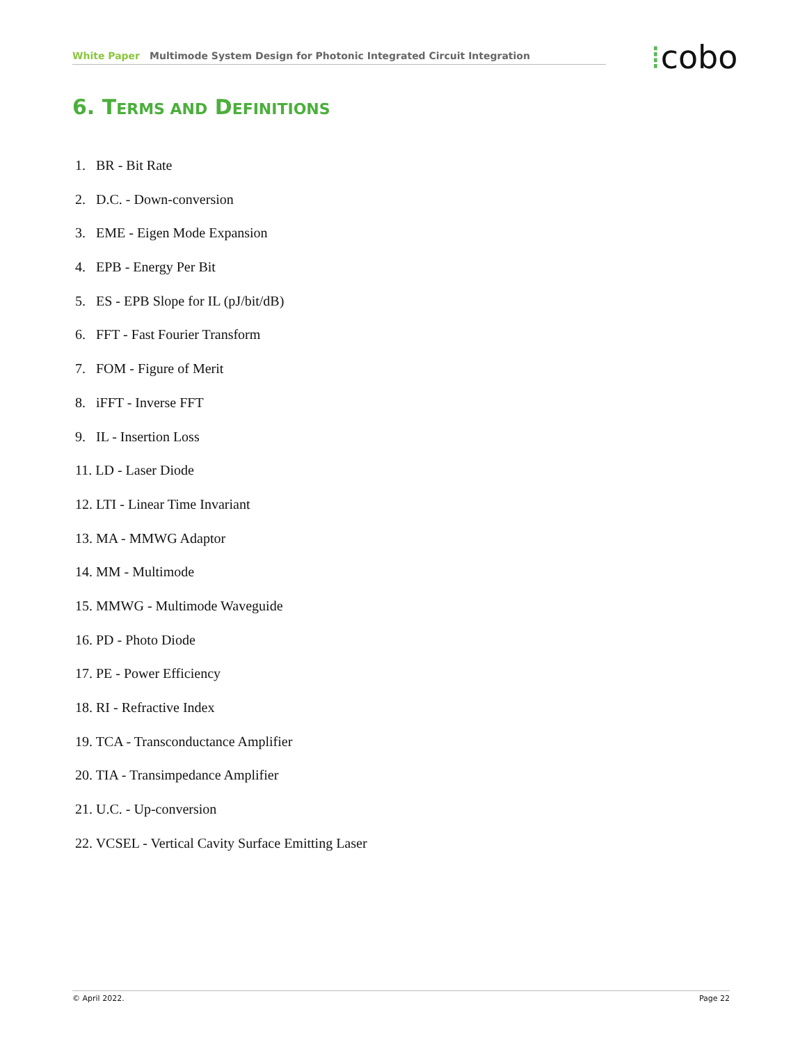White Paper Multimode System Design for Photonic Integrated Circuit Integration ⁞cobo
6. TERMS AND DEFINITIONS
1. BR - Bit Rate
2. D.C. - Down-conversion
3. EME - Eigen Mode Expansion
4. EPB - Energy Per Bit
5. ES - EPB Slope for IL (pJ/bit/dB)
6. FFT - Fast Fourier Transform
7. FOM - Figure of Merit
8. iFFT - Inverse FFT
9. IL - Insertion Loss
11. LD - Laser Diode
12. LTI - Linear Time Invariant
13. MA - MMWG Adaptor
14. MM - Multimode
15. MMWG - Multimode Waveguide
16. PD - Photo Diode
17. PE - Power Efficiency
18. RI - Refractive Index
19. TCA - Transconductance Amplifier
20. TIA - Transimpedance Amplifier
21. U.C. - Up-conversion
22. VCSEL - Vertical Cavity Surface Emitting Laser
© April 2022. Page 22